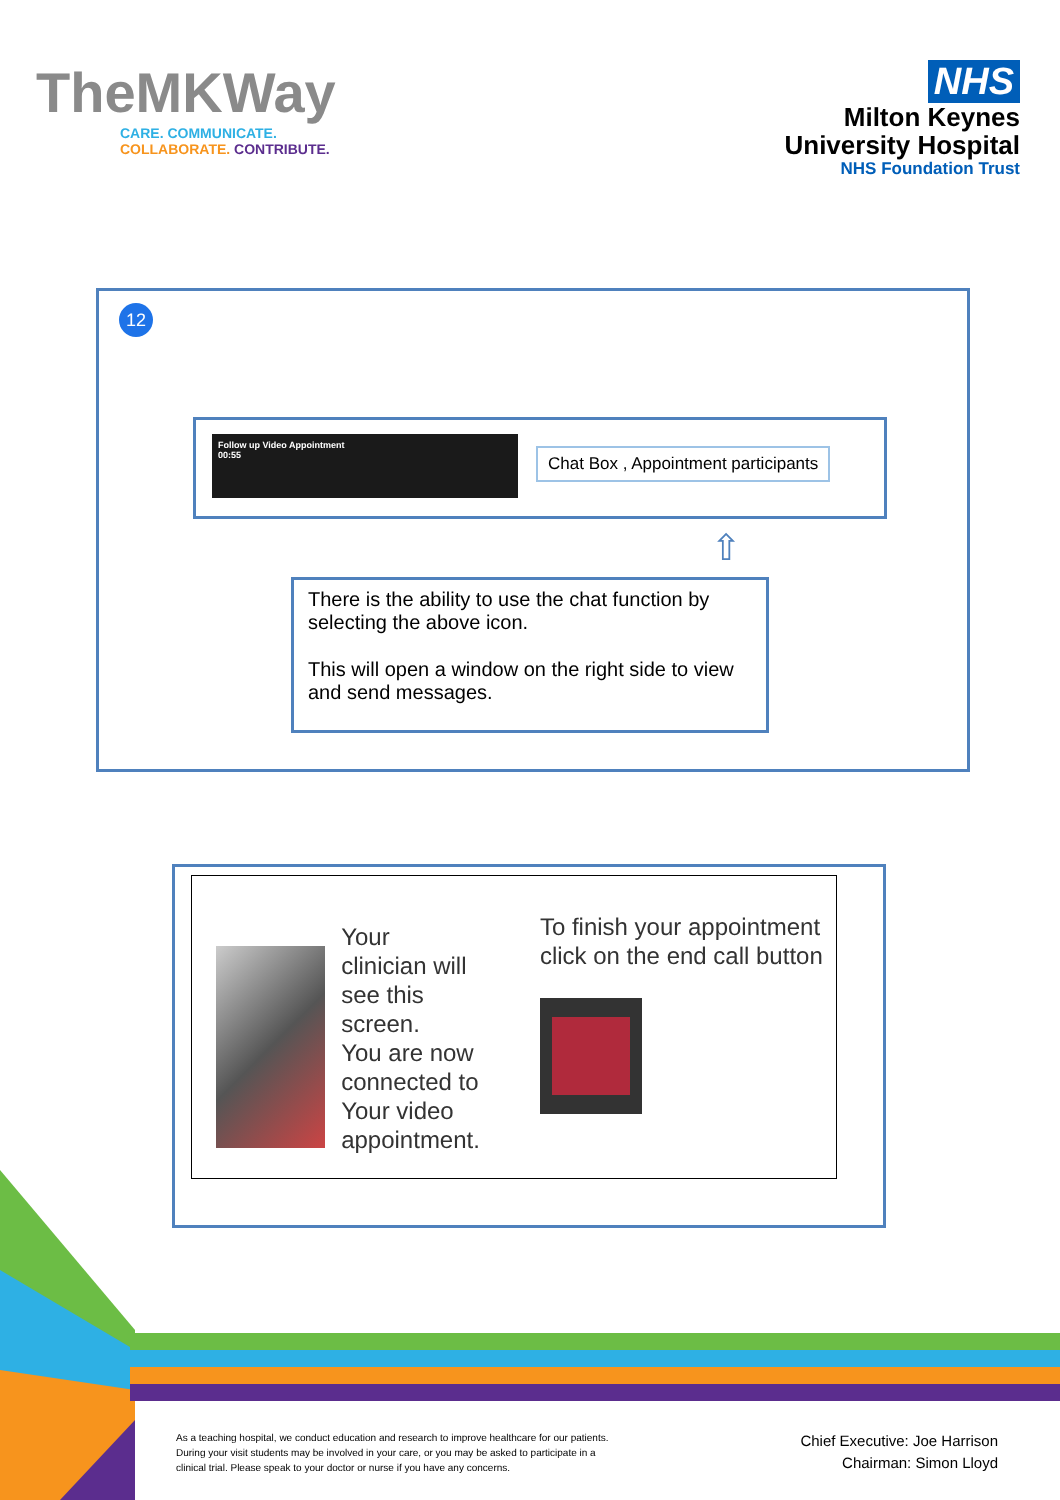TheMKWay
CARE. COMMUNICATE.
COLLABORATE. CONTRIBUTE.
NHS
Milton Keynes
University Hospital
NHS Foundation Trust
12
Follow up Video Appointment
00:55
Chat Box , Appointment participants
⇧
There is the ability to use the chat function by selecting the above icon.
This will open a window on the right side to view and send messages.
Your clinician will see this screen.
You are now connected to Your video appointment.
To finish your appointment click on the end call button
As a teaching hospital, we conduct education and research to improve healthcare for our patients. During your visit students may be involved in your care, or you may be asked to participate in a clinical trial. Please speak to your doctor or nurse if you have any concerns.
Chief Executive: Joe Harrison
Chairman: Simon Lloyd